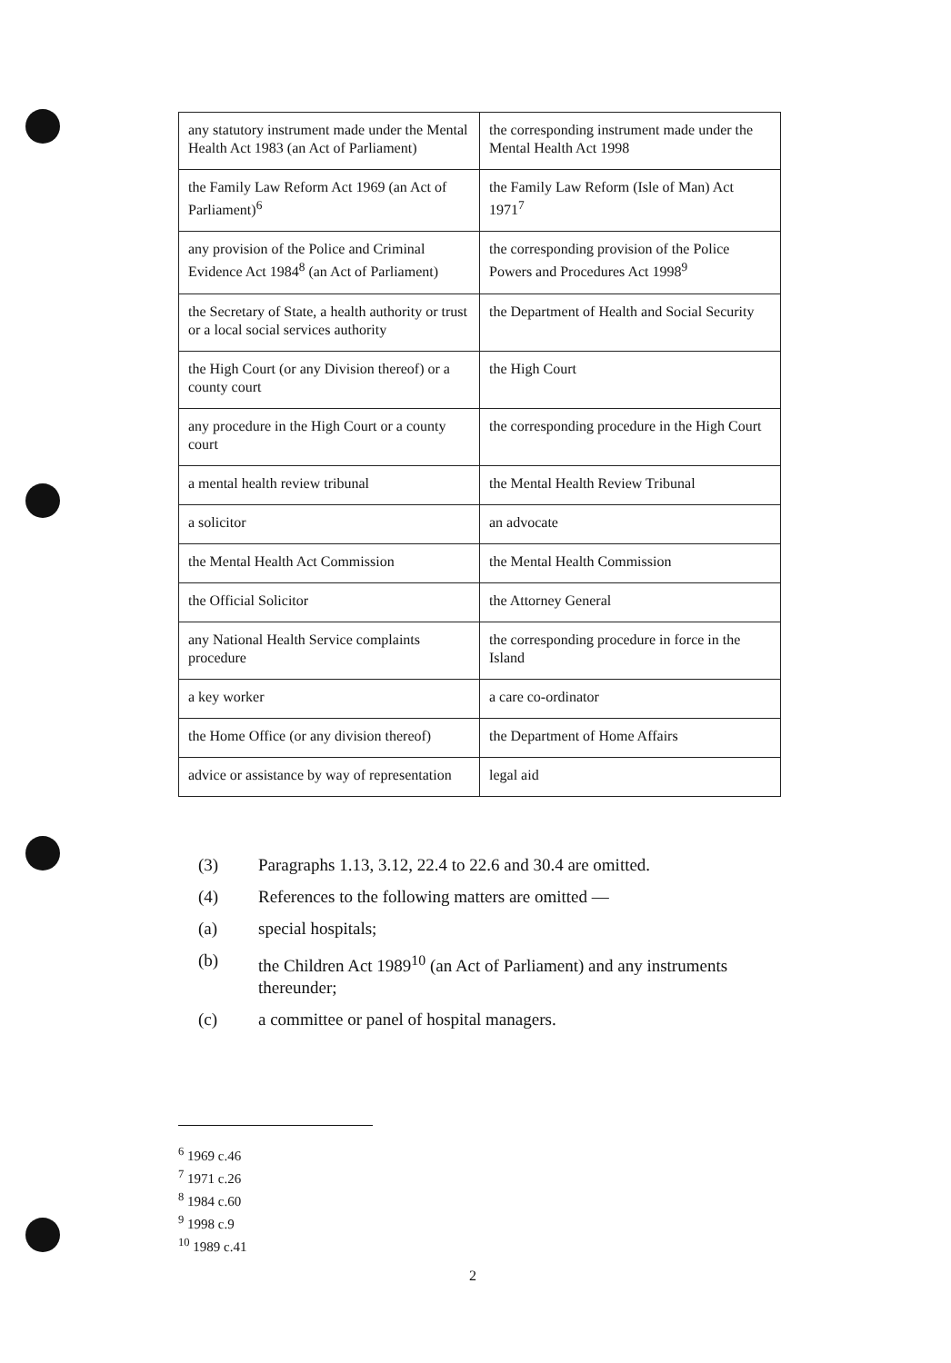| any statutory instrument made under the Mental Health Act 1983 (an Act of Parliament) | the corresponding instrument made under the Mental Health Act 1998 |
| the Family Law Reform Act 1969 (an Act of Parliament)<sup>6</sup> | the Family Law Reform (Isle of Man) Act 1971<sup>7</sup> |
| any provision of the Police and Criminal Evidence Act 1984<sup>8</sup> (an Act of Parliament) | the corresponding provision of the Police Powers and Procedures Act 1998<sup>9</sup> |
| the Secretary of State, a health authority or trust or a local social services authority | the Department of Health and Social Security |
| the High Court (or any Division thereof) or a county court | the High Court |
| any procedure in the High Court or a county court | the corresponding procedure in the High Court |
| a mental health review tribunal | the Mental Health Review Tribunal |
| a solicitor | an advocate |
| the Mental Health Act Commission | the Mental Health Commission |
| the Official Solicitor | the Attorney General |
| any National Health Service complaints procedure | the corresponding procedure in force in the Island |
| a key worker | a care co-ordinator |
| the Home Office (or any division thereof) | the Department of Home Affairs |
| advice or assistance by way of representation | legal aid |
(3) Paragraphs 1.13, 3.12, 22.4 to 22.6 and 30.4 are omitted.
(4) References to the following matters are omitted —
(a) special hospitals;
(b) the Children Act 1989<sup>10</sup> (an Act of Parliament) and any instruments thereunder;
(c) a committee or panel of hospital managers.
<sup>6</sup> 1969 c.46
<sup>7</sup> 1971 c.26
<sup>8</sup> 1984 c.60
<sup>9</sup> 1998 c.9
<sup>10</sup> 1989 c.41
2